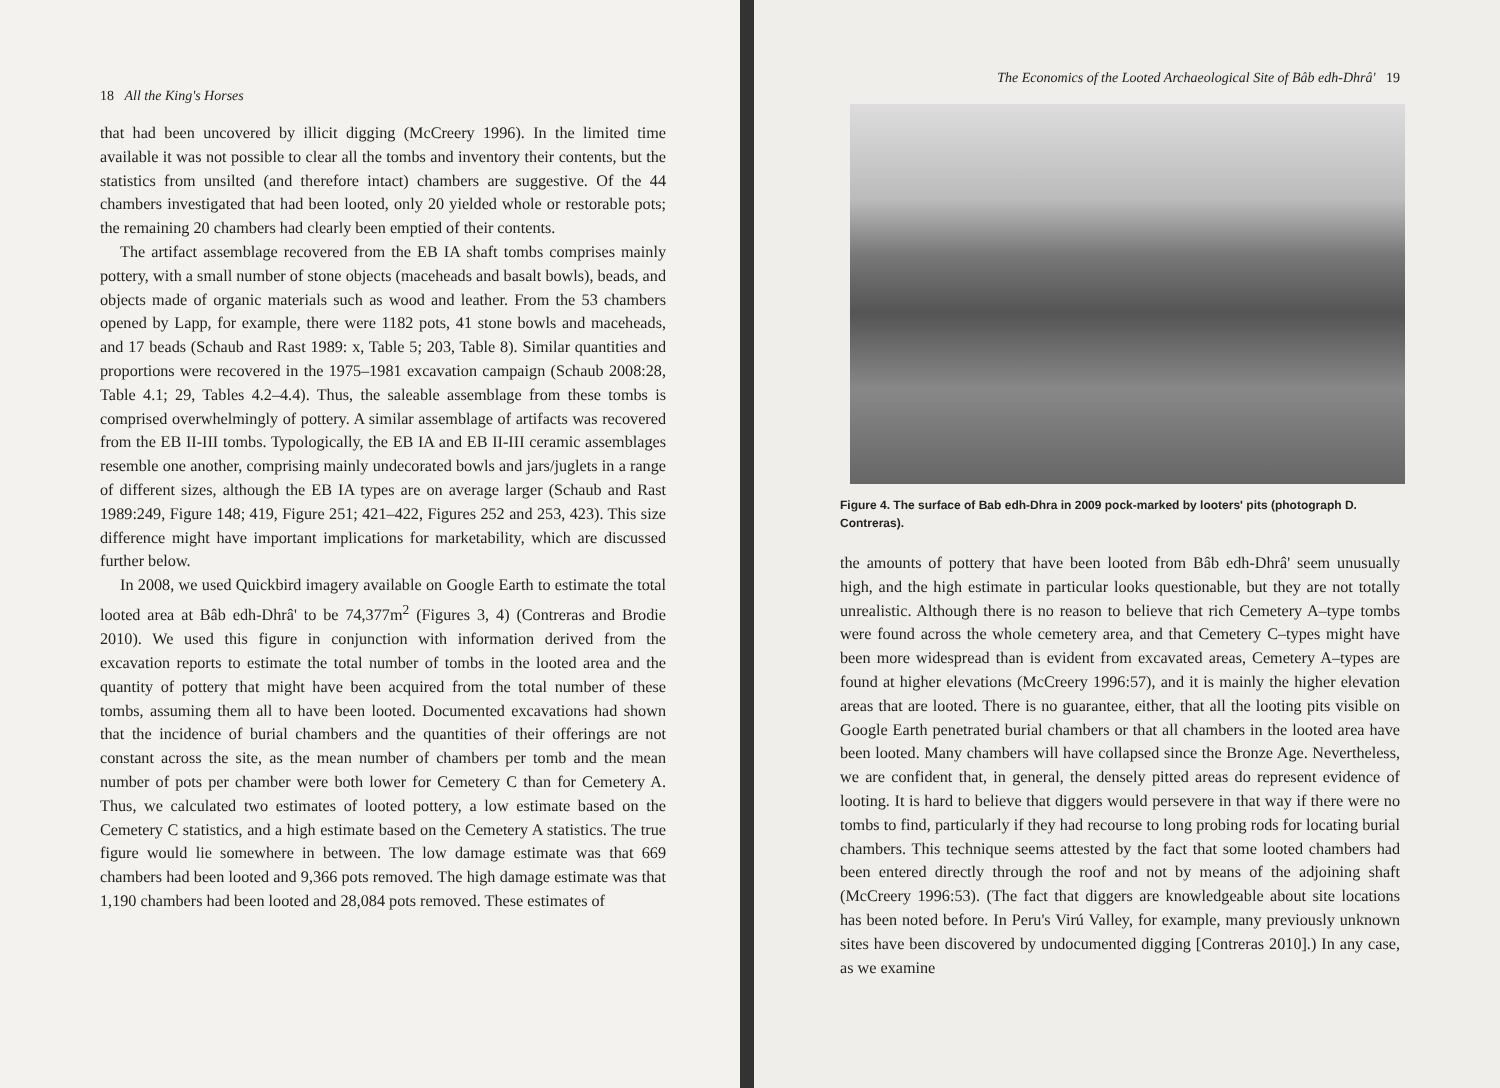18 All the King's Horses
that had been uncovered by illicit digging (McCreery 1996). In the limited time available it was not possible to clear all the tombs and inventory their contents, but the statistics from unsilted (and therefore intact) chambers are suggestive. Of the 44 chambers investigated that had been looted, only 20 yielded whole or restorable pots; the remaining 20 chambers had clearly been emptied of their contents.
The artifact assemblage recovered from the EB IA shaft tombs comprises mainly pottery, with a small number of stone objects (maceheads and basalt bowls), beads, and objects made of organic materials such as wood and leather. From the 53 chambers opened by Lapp, for example, there were 1182 pots, 41 stone bowls and maceheads, and 17 beads (Schaub and Rast 1989: x, Table 5; 203, Table 8). Similar quantities and proportions were recovered in the 1975–1981 excavation campaign (Schaub 2008:28, Table 4.1; 29, Tables 4.2–4.4). Thus, the saleable assemblage from these tombs is comprised overwhelmingly of pottery. A similar assemblage of artifacts was recovered from the EB II-III tombs. Typologically, the EB IA and EB II-III ceramic assemblages resemble one another, comprising mainly undecorated bowls and jars/juglets in a range of different sizes, although the EB IA types are on average larger (Schaub and Rast 1989:249, Figure 148; 419, Figure 251; 421–422, Figures 252 and 253, 423). This size difference might have important implications for marketability, which are discussed further below.
In 2008, we used Quickbird imagery available on Google Earth to estimate the total looted area at Bâb edh-Dhrâ' to be 74,377m<sup>2</sup> (Figures 3, 4) (Contreras and Brodie 2010). We used this figure in conjunction with information derived from the excavation reports to estimate the total number of tombs in the looted area and the quantity of pottery that might have been acquired from the total number of these tombs, assuming them all to have been looted. Documented excavations had shown that the incidence of burial chambers and the quantities of their offerings are not constant across the site, as the mean number of chambers per tomb and the mean number of pots per chamber were both lower for Cemetery C than for Cemetery A. Thus, we calculated two estimates of looted pottery, a low estimate based on the Cemetery C statistics, and a high estimate based on the Cemetery A statistics. The true figure would lie somewhere in between. The low damage estimate was that 669 chambers had been looted and 9,366 pots removed. The high damage estimate was that 1,190 chambers had been looted and 28,084 pots removed. These estimates of
The Economics of the Looted Archaeological Site of Bâb edh-Dhrâ' 19
Figure 4. The surface of Bab edh-Dhra in 2009 pock-marked by looters' pits (photograph D. Contreras).
the amounts of pottery that have been looted from Bâb edh-Dhrâ' seem unusually high, and the high estimate in particular looks questionable, but they are not totally unrealistic. Although there is no reason to believe that rich Cemetery A–type tombs were found across the whole cemetery area, and that Cemetery C–types might have been more widespread than is evident from excavated areas, Cemetery A–types are found at higher elevations (McCreery 1996:57), and it is mainly the higher elevation areas that are looted. There is no guarantee, either, that all the looting pits visible on Google Earth penetrated burial chambers or that all chambers in the looted area have been looted. Many chambers will have collapsed since the Bronze Age. Nevertheless, we are confident that, in general, the densely pitted areas do represent evidence of looting. It is hard to believe that diggers would persevere in that way if there were no tombs to find, particularly if they had recourse to long probing rods for locating burial chambers. This technique seems attested by the fact that some looted chambers had been entered directly through the roof and not by means of the adjoining shaft (McCreery 1996:53). (The fact that diggers are knowledgeable about site locations has been noted before. In Peru's Virú Valley, for example, many previously unknown sites have been discovered by undocumented digging [Contreras 2010].) In any case, as we examine